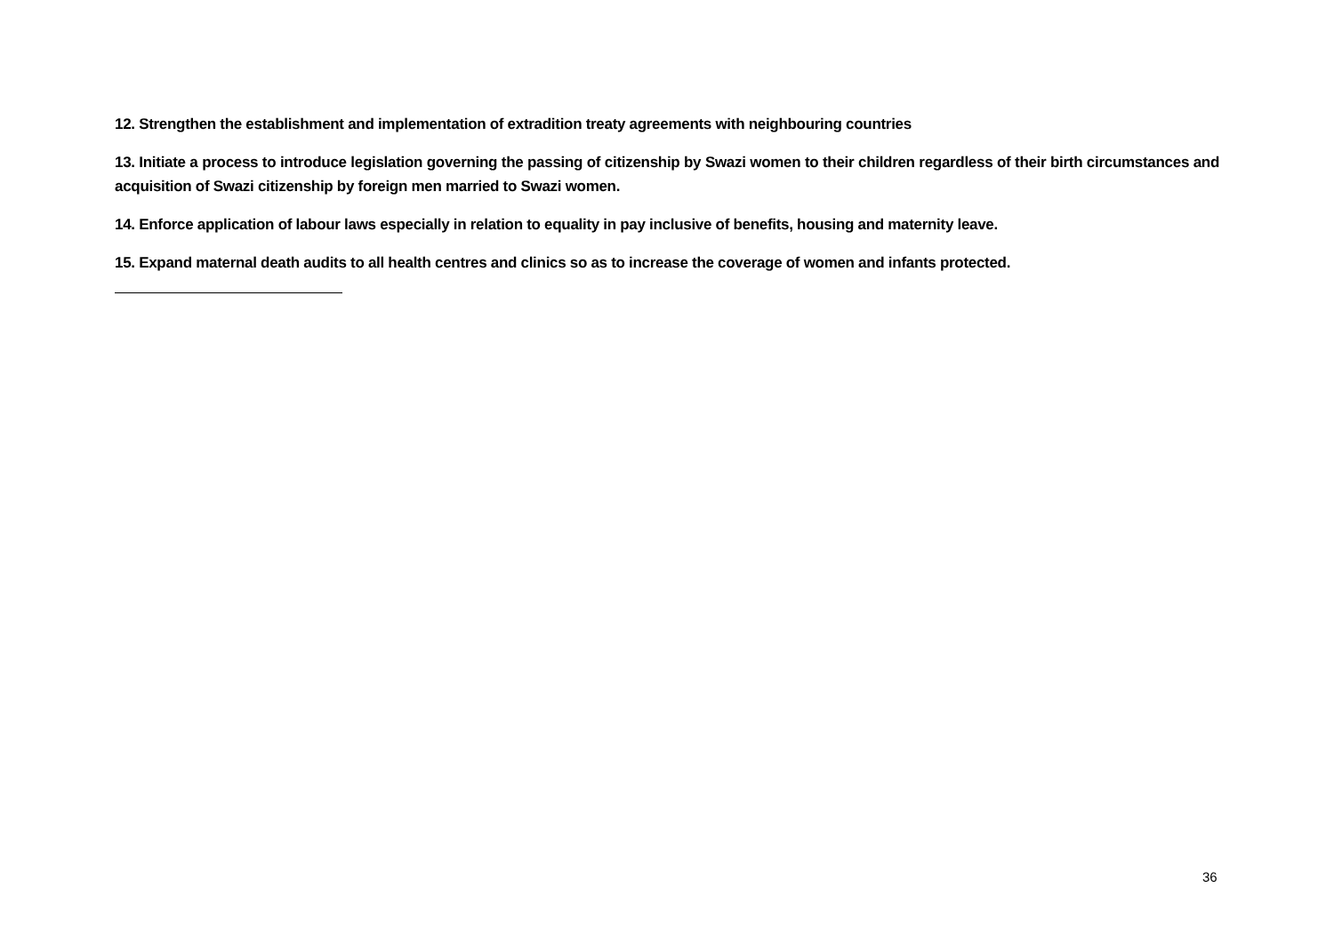12. Strengthen the establishment and implementation of extradition treaty agreements with neighbouring countries
13. Initiate a process to introduce legislation governing the passing of citizenship by Swazi women to their children regardless of their birth circumstances and acquisition of Swazi citizenship by foreign men married to Swazi women.
14. Enforce application of labour laws especially in relation to equality in pay inclusive of benefits, housing and maternity leave.
15. Expand maternal death audits to all health centres and clinics so as to increase the coverage of women and infants protected.
36